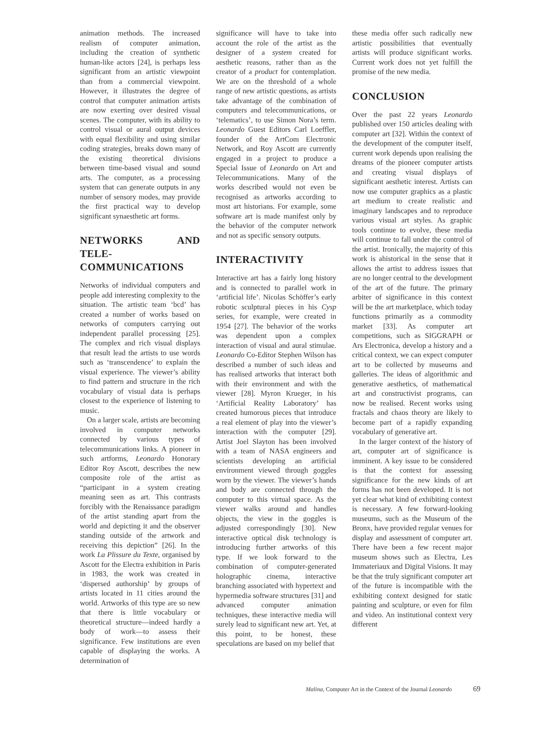animation methods. The increased realism of computer animation, including the creation of synthetic human-like actors [24], is perhaps less significant from an artistic viewpoint than from a commercial viewpoint. However, it illustrates the degree of control that computer animation artists are now exerting over desired visual scenes. The computer, with its ability to control visual or aural output devices with equal flexibility and using similar coding strategies, breaks down many of the existing theoretical divisions between time-based visual and sound arts. The computer, as a processing system that can generate outputs in any number of sensory modes, may provide the first practical way to develop significant synaesthetic art forms.
NETWORKS AND TELE-COMMUNICATIONS
Networks of individual computers and people add interesting complexity to the situation. The artistic team ‘bcd’ has created a number of works based on networks of computers carrying out independent parallel processing [25]. The complex and rich visual displays that result lead the artists to use words such as ‘transcendence’ to explain the visual experience. The viewer’s ability to find pattern and structure in the rich vocabulary of visual data is perhaps closest to the experience of listening to music.
On a larger scale, artists are becoming involved in computer networks connected by various types of telecommunications links. A pioneer in such artforms, Leonardo Honorary Editor Roy Ascott, describes the new composite role of the artist as “participant in a system creating meaning seen as art. This contrasts forcibly with the Renaissance paradigm of the artist standing apart from the world and depicting it and the observer standing outside of the artwork and receiving this depiction” [26]. In the work La Plissure du Texte, organised by Ascott for the Electra exhibition in Paris in 1983, the work was created in ‘dispersed authorship’ by groups of artists located in 11 cities around the world. Artworks of this type are so new that there is little vocabulary or theoretical structure—indeed hardly a body of work—to assess their significance. Few institutions are even capable of displaying the works. A determination of
significance will have to take into account the role of the artist as the designer of a system created for aesthetic reasons, rather than as the creator of a product for contemplation. We are on the threshold of a whole range of new artistic questions, as artists take advantage of the combination of computers and telecommunications, or ‘telematics’, to use Simon Nora’s term. Leonardo Guest Editors Carl Loeffler, founder of the ArtCom Electronic Network, and Roy Ascott are currently engaged in a project to produce a Special Issue of Leonardo on Art and Telecommunications. Many of the works described would not even be recognised as artworks according to most art historians. For example, some software art is made manifest only by the behavior of the computer network and not as specific sensory outputs.
INTERACTIVITY
Interactive art has a fairly long history and is connected to parallel work in ‘artificial life’. Nicolas Schöffer’s early robotic sculptural pieces in his Cysp series, for example, were created in 1954 [27]. The behavior of the works was dependent upon a complex interaction of visual and aural stimulae. Leonardo Co-Editor Stephen Wilson has described a number of such ideas and has realised artworks that interact both with their environment and with the viewer [28]. Myron Krueger, in his ‘Artificial Reality Laboratory’ has created humorous pieces that introduce a real element of play into the viewer’s interaction with the computer [29]. Artist Joel Slayton has been involved with a team of NASA engineers and scientists developing an artificial environment viewed through goggles worn by the viewer. The viewer’s hands and body are connected through the computer to this virtual space. As the viewer walks around and handles objects, the view in the goggles is adjusted correspondingly [30]. New interactive optical disk technology is introducing further artworks of this type. If we look forward to the combination of computer-generated holographic cinema, interactive branching associated with hypertext and hypermedia software structures [31] and advanced computer animation techniques, these interactive media will surely lead to significant new art. Yet, at this point, to be honest, these speculations are based on my belief that
these media offer such radically new artistic possibilities that eventually artists will produce significant works. Current work does not yet fulfill the promise of the new media.
CONCLUSION
Over the past 22 years Leonardo published over 150 articles dealing with computer art [32]. Within the context of the development of the computer itself, current work depends upon realising the dreams of the pioneer computer artists and creating visual displays of significant aesthetic interest. Artists can now use computer graphics as a plastic art medium to create realistic and imaginary landscapes and to reproduce various visual art styles. As graphic tools continue to evolve, these media will continue to fall under the control of the artist. Ironically, the majority of this work is ahistorical in the sense that it allows the artist to address issues that are no longer central to the development of the art of the future. The primary arbiter of significance in this context will be the art marketplace, which today functions primarily as a commodity market [33]. As computer art competitions, such as SIGGRAPH or Ars Electronica, develop a history and a critical context, we can expect computer art to be collected by museums and galleries. The ideas of algorithmic and generative aesthetics, of mathematical art and constructivist programs, can now be realised. Recent works using fractals and chaos theory are likely to become part of a rapidly expanding vocabulary of generative art.
In the larger context of the history of art, computer art of significance is imminent. A key issue to be considered is that the context for assessing significance for the new kinds of art forms has not been developed. It is not yet clear what kind of exhibiting context is necessary. A few forward-looking museums, such as the Museum of the Bronx, have provided regular venues for display and assessment of computer art. There have been a few recent major museum shows such as Electra, Les Immateriaux and Digital Visions. It may be that the truly significant computer art of the future is incompatible with the exhibiting context designed for static painting and sculpture, or even for film and video. An institutional context very different
Malina, Computer Art in the Context of the Journal Leonardo 69